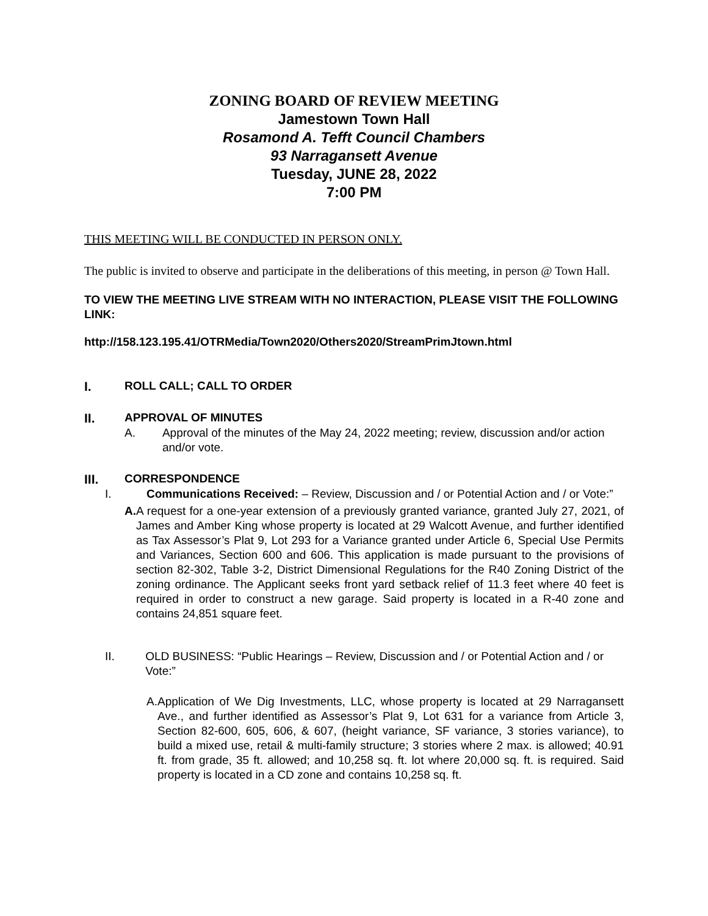ZONING BOARD OF REVIEW MEETING
Jamestown Town Hall
Rosamond A. Tefft Council Chambers
93 Narragansett Avenue
Tuesday, JUNE 28, 2022
7:00 PM
THIS MEETING WILL BE CONDUCTED IN PERSON ONLY.
The public is invited to observe and participate in the deliberations of this meeting, in person @ Town Hall.
TO VIEW THE MEETING LIVE STREAM WITH NO INTERACTION, PLEASE VISIT THE FOLLOWING LINK:
http://158.123.195.41/OTRMedia/Town2020/Others2020/StreamPrimJtown.html
I. ROLL CALL; CALL TO ORDER
II. APPROVAL OF MINUTES
A. Approval of the minutes of the May 24, 2022 meeting; review, discussion and/or action and/or vote.
III. CORRESPONDENCE
I. Communications Received: – Review, Discussion and / or Potential Action and / or Vote:”
A. A request for a one-year extension of a previously granted variance, granted July 27, 2021, of James and Amber King whose property is located at 29 Walcott Avenue, and further identified as Tax Assessor’s Plat 9, Lot 293 for a Variance granted under Article 6, Special Use Permits and Variances, Section 600 and 606. This application is made pursuant to the provisions of section 82-302, Table 3-2, District Dimensional Regulations for the R40 Zoning District of the zoning ordinance. The Applicant seeks front yard setback relief of 11.3 feet where 40 feet is required in order to construct a new garage. Said property is located in a R-40 zone and contains 24,851 square feet.
II. OLD BUSINESS: “Public Hearings – Review, Discussion and / or Potential Action and / or Vote:”
A. Application of We Dig Investments, LLC, whose property is located at 29 Narragansett Ave., and further identified as Assessor’s Plat 9, Lot 631 for a variance from Article 3, Section 82-600, 605, 606, & 607, (height variance, SF variance, 3 stories variance), to build a mixed use, retail & multi-family structure; 3 stories where 2 max. is allowed; 40.91 ft. from grade, 35 ft. allowed; and 10,258 sq. ft. lot where 20,000 sq. ft. is required. Said property is located in a CD zone and contains 10,258 sq. ft.